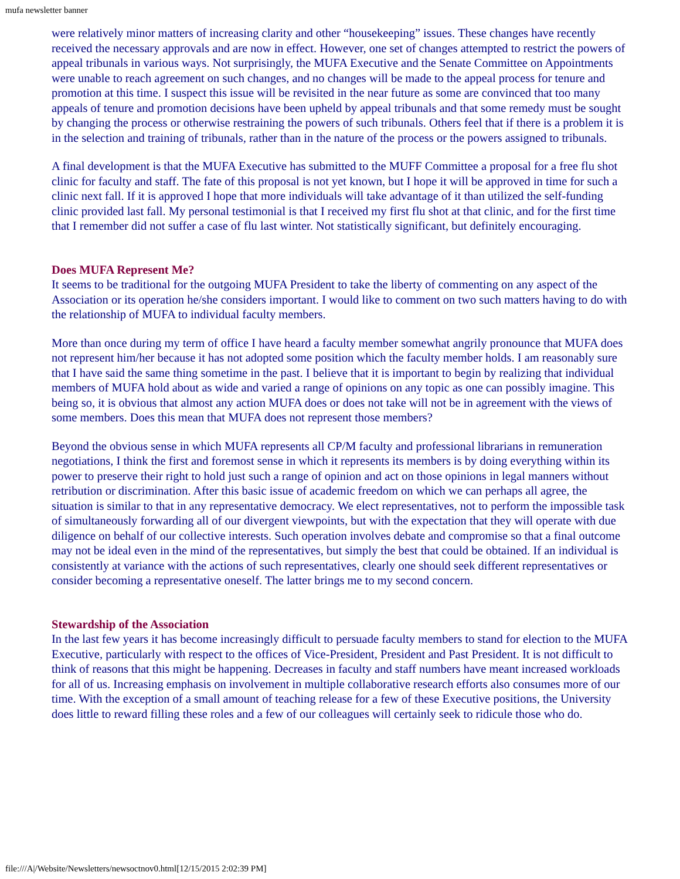mufa newsletter banner
were relatively minor matters of increasing clarity and other “housekeeping” issues. These changes have recently received the necessary approvals and are now in effect. However, one set of changes attempted to restrict the powers of appeal tribunals in various ways. Not surprisingly, the MUFA Executive and the Senate Committee on Appointments were unable to reach agreement on such changes, and no changes will be made to the appeal process for tenure and promotion at this time. I suspect this issue will be revisited in the near future as some are convinced that too many appeals of tenure and promotion decisions have been upheld by appeal tribunals and that some remedy must be sought by changing the process or otherwise restraining the powers of such tribunals. Others feel that if there is a problem it is in the selection and training of tribunals, rather than in the nature of the process or the powers assigned to tribunals.
A final development is that the MUFA Executive has submitted to the MUFF Committee a proposal for a free flu shot clinic for faculty and staff. The fate of this proposal is not yet known, but I hope it will be approved in time for such a clinic next fall. If it is approved I hope that more individuals will take advantage of it than utilized the self-funding clinic provided last fall. My personal testimonial is that I received my first flu shot at that clinic, and for the first time that I remember did not suffer a case of flu last winter. Not statistically significant, but definitely encouraging.
Does MUFA Represent Me?
It seems to be traditional for the outgoing MUFA President to take the liberty of commenting on any aspect of the Association or its operation he/she considers important. I would like to comment on two such matters having to do with the relationship of MUFA to individual faculty members.
More than once during my term of office I have heard a faculty member somewhat angrily pronounce that MUFA does not represent him/her because it has not adopted some position which the faculty member holds. I am reasonably sure that I have said the same thing sometime in the past. I believe that it is important to begin by realizing that individual members of MUFA hold about as wide and varied a range of opinions on any topic as one can possibly imagine. This being so, it is obvious that almost any action MUFA does or does not take will not be in agreement with the views of some members. Does this mean that MUFA does not represent those members?
Beyond the obvious sense in which MUFA represents all CP/M faculty and professional librarians in remuneration negotiations, I think the first and foremost sense in which it represents its members is by doing everything within its power to preserve their right to hold just such a range of opinion and act on those opinions in legal manners without retribution or discrimination. After this basic issue of academic freedom on which we can perhaps all agree, the situation is similar to that in any representative democracy. We elect representatives, not to perform the impossible task of simultaneously forwarding all of our divergent viewpoints, but with the expectation that they will operate with due diligence on behalf of our collective interests. Such operation involves debate and compromise so that a final outcome may not be ideal even in the mind of the representatives, but simply the best that could be obtained. If an individual is consistently at variance with the actions of such representatives, clearly one should seek different representatives or consider becoming a representative oneself. The latter brings me to my second concern.
Stewardship of the Association
In the last few years it has become increasingly difficult to persuade faculty members to stand for election to the MUFA Executive, particularly with respect to the offices of Vice-President, President and Past President. It is not difficult to think of reasons that this might be happening. Decreases in faculty and staff numbers have meant increased workloads for all of us. Increasing emphasis on involvement in multiple collaborative research efforts also consumes more of our time. With the exception of a small amount of teaching release for a few of these Executive positions, the University does little to reward filling these roles and a few of our colleagues will certainly seek to ridicule those who do.
file:///A|/Website/Newsletters/newsoctnov0.html[12/15/2015 2:02:39 PM]